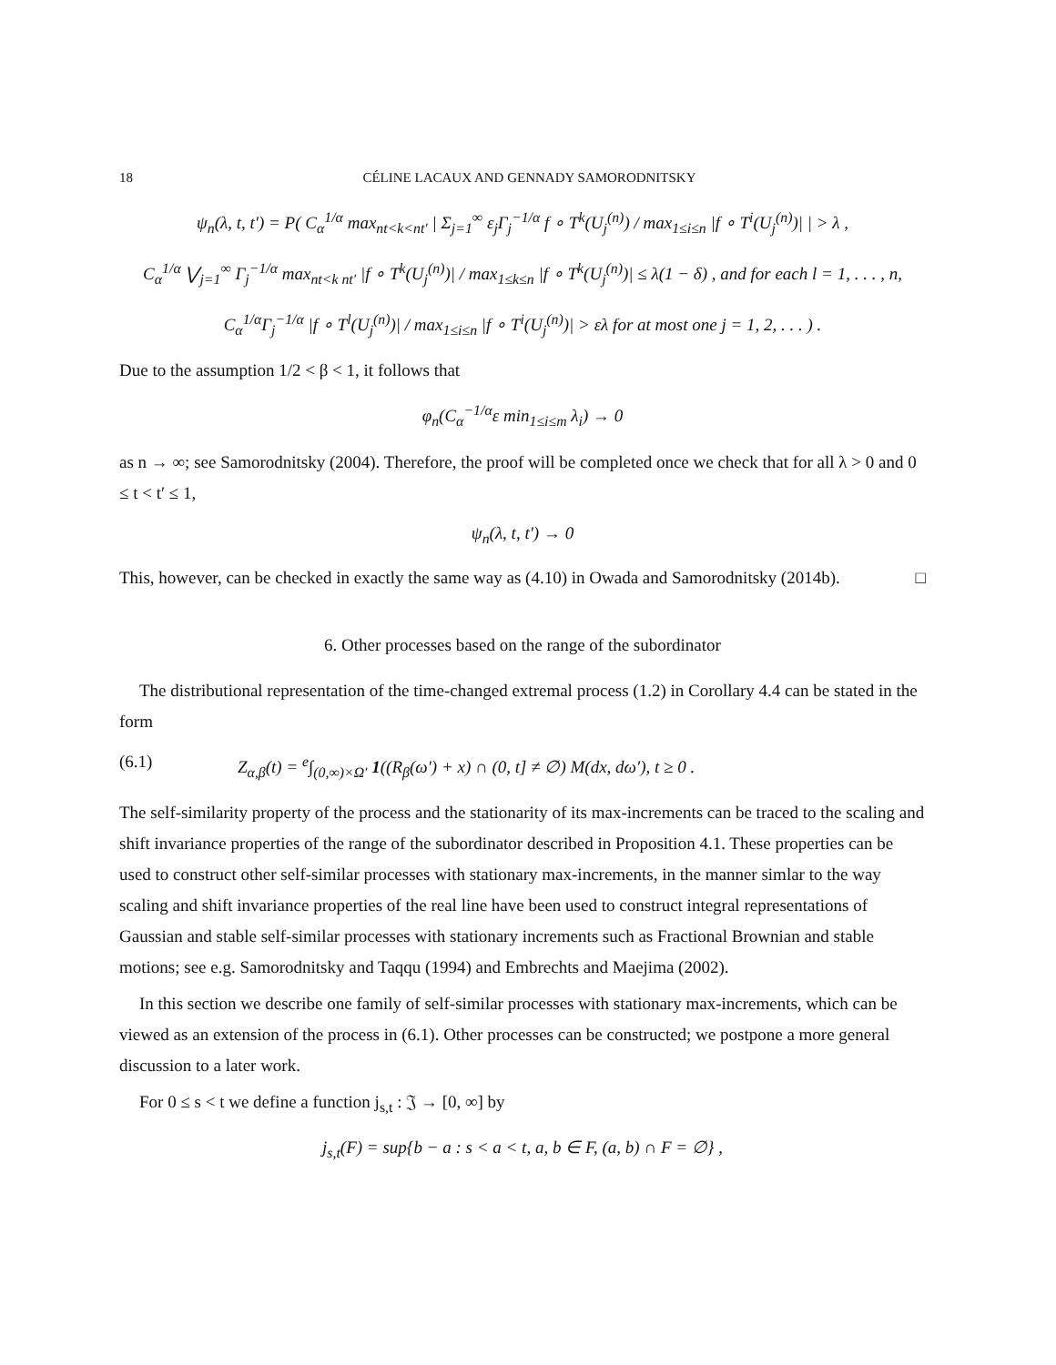18 CÉLINE LACAUX AND GENNADY SAMORODNITSKY
ψ<sub>n</sub>(λ, t, t′) = P( C<sub>α</sub><sup>1/α</sup> max<sub>nt<k<nt′</sub> | Σ<sub>j=1</sub><sup>∞</sup> ε<sub>j</sub>Γ<sub>j</sub><sup>−1/α</sup> f ∘ T<sup>k</sup>(U<sub>j</sub><sup>(n)</sup>) / max<sub>1≤i≤n</sub> |f ∘ T<sup>i</sup>(U<sub>j</sub><sup>(n)</sup>)| | > λ ,
C<sub>α</sub><sup>1/α</sup> ⋁<sub>j=1</sub><sup>∞</sup> Γ<sub>j</sub><sup>−1/α</sup> max<sub>nt<k nt′</sub> |f ∘ T<sup>k</sup>(U<sub>j</sub><sup>(n)</sup>)| / max<sub>1≤k≤n</sub> |f ∘ T<sup>k</sup>(U<sub>j</sub><sup>(n)</sup>)| ≤ λ(1 − δ) , and for each l = 1, . . . , n,
C<sub>α</sub><sup>1/α</sup>Γ<sub>j</sub><sup>−1/α</sup> |f ∘ T<sup>l</sup>(U<sub>j</sub><sup>(n)</sup>)| / max<sub>1≤i≤n</sub> |f ∘ T<sup>i</sup>(U<sub>j</sub><sup>(n)</sup>)| > ελ for at most one j = 1, 2, . . . ) .
Due to the assumption 1/2 < β < 1, it follows that
φ<sub>n</sub>(C<sub>α</sub><sup>−1/α</sup>ε min<sub>1≤i≤m</sub> λ<sub>i</sub>) → 0
as n → ∞; see Samorodnitsky (2004). Therefore, the proof will be completed once we check that for all λ > 0 and 0 ≤ t < t′ ≤ 1,
ψ<sub>n</sub>(λ, t, t′) → 0
This, however, can be checked in exactly the same way as (4.10) in Owada and Samorodnitsky (2014b). □
6. Other processes based on the range of the subordinator
The distributional representation of the time-changed extremal process (1.2) in Corollary 4.4 can be stated in the form
(6.1) Z<sub>α,β</sub>(t) = <sup>e</sup>∫<sub>(0,∞)×Ω′</sub> 1((R<sub>β</sub>(ω′) + x) ∩ (0, t] ≠ ∅) M(dx, dω′), t ≥ 0 .
The self-similarity property of the process and the stationarity of its max-increments can be traced to the scaling and shift invariance properties of the range of the subordinator described in Proposition 4.1. These properties can be used to construct other self-similar processes with stationary max-increments, in the manner simlar to the way scaling and shift invariance properties of the real line have been used to construct integral representations of Gaussian and stable self-similar processes with stationary increments such as Fractional Brownian and stable motions; see e.g. Samorodnitsky and Taqqu (1994) and Embrechts and Maejima (2002).
In this section we describe one family of self-similar processes with stationary max-increments, which can be viewed as an extension of the process in (6.1). Other processes can be constructed; we postpone a more general discussion to a later work.
For 0 ≤ s < t we define a function j<sub>s,t</sub> : 𝔍 → [0, ∞] by
j<sub>s,t</sub>(F) = sup{b − a : s < a < t, a, b ∈ F, (a, b) ∩ F = ∅} ,